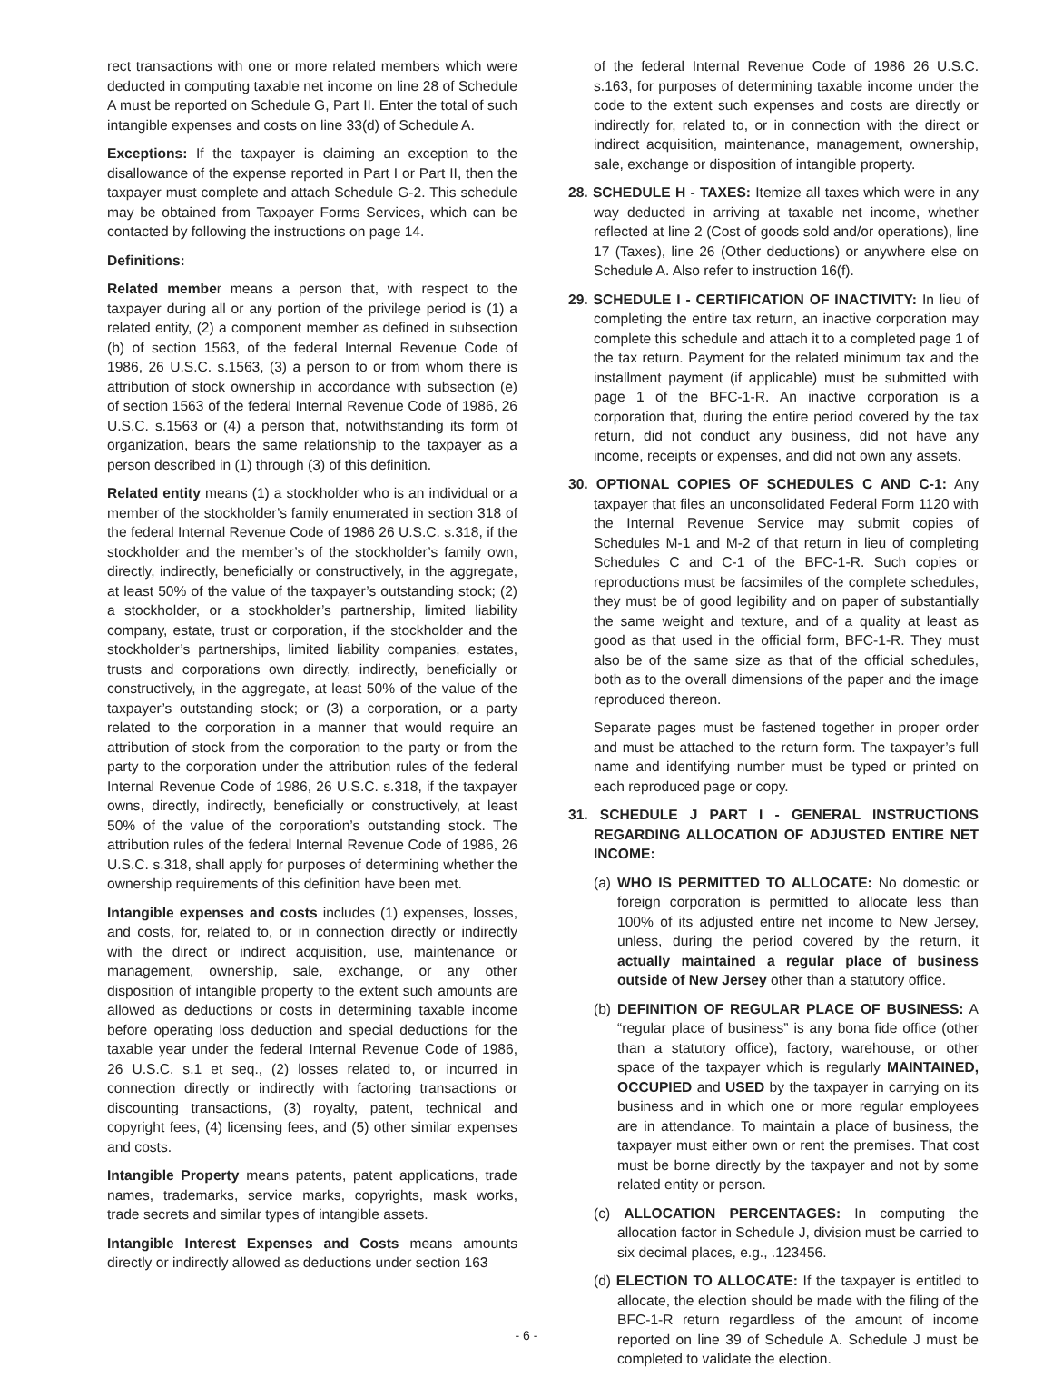rect transactions with one or more related members which were deducted in computing taxable net income on line 28 of Schedule A must be reported on Schedule G, Part II. Enter the total of such intangible expenses and costs on line 33(d) of Schedule A.
Exceptions: If the taxpayer is claiming an exception to the disallowance of the expense reported in Part I or Part II, then the taxpayer must complete and attach Schedule G-2. This schedule may be obtained from Taxpayer Forms Services, which can be contacted by following the instructions on page 14.
Definitions:
Related member means a person that, with respect to the taxpayer during all or any portion of the privilege period is (1) a related entity, (2) a component member as defined in subsection (b) of section 1563, of the federal Internal Revenue Code of 1986, 26 U.S.C. s.1563, (3) a person to or from whom there is attribution of stock ownership in accordance with subsection (e) of section 1563 of the federal Internal Revenue Code of 1986, 26 U.S.C. s.1563 or (4) a person that, notwithstanding its form of organization, bears the same relationship to the taxpayer as a person described in (1) through (3) of this definition.
Related entity means (1) a stockholder who is an individual or a member of the stockholder’s family enumerated in section 318 of the federal Internal Revenue Code of 1986 26 U.S.C. s.318, if the stockholder and the member’s of the stockholder’s family own, directly, indirectly, beneficially or constructively, in the aggregate, at least 50% of the value of the taxpayer’s outstanding stock; (2) a stockholder, or a stockholder’s partnership, limited liability company, estate, trust or corporation, if the stockholder and the stockholder’s partnerships, limited liability companies, estates, trusts and corporations own directly, indirectly, beneficially or constructively, in the aggregate, at least 50% of the value of the taxpayer’s outstanding stock; or (3) a corporation, or a party related to the corporation in a manner that would require an attribution of stock from the corporation to the party or from the party to the corporation under the attribution rules of the federal Internal Revenue Code of 1986, 26 U.S.C. s.318, if the taxpayer owns, directly, indirectly, beneficially or constructively, at least 50% of the value of the corporation’s outstanding stock. The attribution rules of the federal Internal Revenue Code of 1986, 26 U.S.C. s.318, shall apply for purposes of determining whether the ownership requirements of this definition have been met.
Intangible expenses and costs includes (1) expenses, losses, and costs, for, related to, or in connection directly or indirectly with the direct or indirect acquisition, use, maintenance or management, ownership, sale, exchange, or any other disposition of intangible property to the extent such amounts are allowed as deductions or costs in determining taxable income before operating loss deduction and special deductions for the taxable year under the federal Internal Revenue Code of 1986, 26 U.S.C. s.1 et seq., (2) losses related to, or incurred in connection directly or indirectly with factoring transactions or discounting transactions, (3) royalty, patent, technical and copyright fees, (4) licensing fees, and (5) other similar expenses and costs.
Intangible Property means patents, patent applications, trade names, trademarks, service marks, copyrights, mask works, trade secrets and similar types of intangible assets.
Intangible Interest Expenses and Costs means amounts directly or indirectly allowed as deductions under section 163
of the federal Internal Revenue Code of 1986 26 U.S.C. s.163, for purposes of determining taxable income under the code to the extent such expenses and costs are directly or indirectly for, related to, or in connection with the direct or indirect acquisition, maintenance, management, ownership, sale, exchange or disposition of intangible property.
28. SCHEDULE H - TAXES: Itemize all taxes which were in any way deducted in arriving at taxable net income, whether reflected at line 2 (Cost of goods sold and/or operations), line 17 (Taxes), line 26 (Other deductions) or anywhere else on Schedule A. Also refer to instruction 16(f).
29. SCHEDULE I - CERTIFICATION OF INACTIVITY: In lieu of completing the entire tax return, an inactive corporation may complete this schedule and attach it to a completed page 1 of the tax return. Payment for the related minimum tax and the installment payment (if applicable) must be submitted with page 1 of the BFC-1-R. An inactive corporation is a corporation that, during the entire period covered by the tax return, did not conduct any business, did not have any income, receipts or expenses, and did not own any assets.
30. OPTIONAL COPIES OF SCHEDULES C AND C-1: Any taxpayer that files an unconsolidated Federal Form 1120 with the Internal Revenue Service may submit copies of Schedules M-1 and M-2 of that return in lieu of completing Schedules C and C-1 of the BFC-1-R. Such copies or reproductions must be facsimiles of the complete schedules, they must be of good legibility and on paper of substantially the same weight and texture, and of a quality at least as good as that used in the official form, BFC-1-R. They must also be of the same size as that of the official schedules, both as to the overall dimensions of the paper and the image reproduced thereon.
Separate pages must be fastened together in proper order and must be attached to the return form. The taxpayer’s full name and identifying number must be typed or printed on each reproduced page or copy.
31. SCHEDULE J PART I - GENERAL INSTRUCTIONS REGARDING ALLOCATION OF ADJUSTED ENTIRE NET INCOME:
(a) WHO IS PERMITTED TO ALLOCATE: No domestic or foreign corporation is permitted to allocate less than 100% of its adjusted entire net income to New Jersey, unless, during the period covered by the return, it actually maintained a regular place of business outside of New Jersey other than a statutory office.
(b) DEFINITION OF REGULAR PLACE OF BUSINESS: A “regular place of business” is any bona fide office (other than a statutory office), factory, warehouse, or other space of the taxpayer which is regularly MAINTAINED, OCCUPIED and USED by the taxpayer in carrying on its business and in which one or more regular employees are in attendance. To maintain a place of business, the taxpayer must either own or rent the premises. That cost must be borne directly by the taxpayer and not by some related entity or person.
(c) ALLOCATION PERCENTAGES: In computing the allocation factor in Schedule J, division must be carried to six decimal places, e.g., .123456.
(d) ELECTION TO ALLOCATE: If the taxpayer is entitled to allocate, the election should be made with the filing of the BFC-1-R return regardless of the amount of income reported on line 39 of Schedule A. Schedule J must be completed to validate the election.
- 6 -